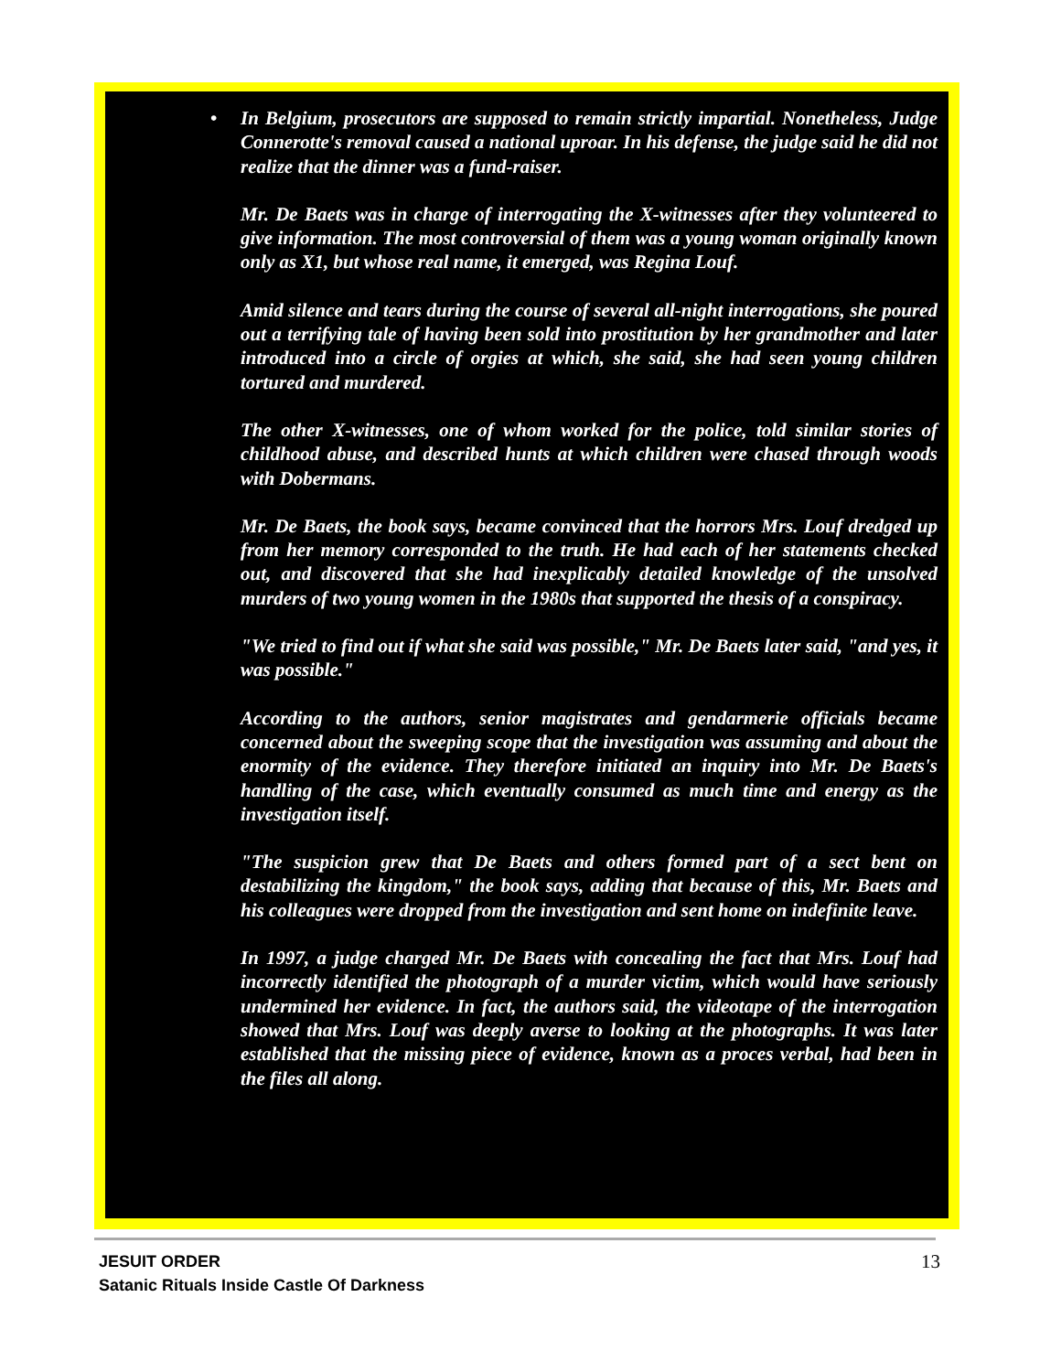• In Belgium, prosecutors are supposed to remain strictly impartial. Nonetheless, Judge Connerotte's removal caused a national uproar. In his defense, the judge said he did not realize that the dinner was a fund-raiser.
Mr. De Baets was in charge of interrogating the X-witnesses after they volunteered to give information. The most controversial of them was a young woman originally known only as X1, but whose real name, it emerged, was Regina Louf.
Amid silence and tears during the course of several all-night interrogations, she poured out a terrifying tale of having been sold into prostitution by her grandmother and later introduced into a circle of orgies at which, she said, she had seen young children tortured and murdered.
The other X-witnesses, one of whom worked for the police, told similar stories of childhood abuse, and described hunts at which children were chased through woods with Dobermans.
Mr. De Baets, the book says, became convinced that the horrors Mrs. Louf dredged up from her memory corresponded to the truth. He had each of her statements checked out, and discovered that she had inexplicably detailed knowledge of the unsolved murders of two young women in the 1980s that supported the thesis of a conspiracy.
"We tried to find out if what she said was possible," Mr. De Baets later said, "and yes, it was possible."
According to the authors, senior magistrates and gendarmerie officials became concerned about the sweeping scope that the investigation was assuming and about the enormity of the evidence. They therefore initiated an inquiry into Mr. De Baets's handling of the case, which eventually consumed as much time and energy as the investigation itself.
"The suspicion grew that De Baets and others formed part of a sect bent on destabilizing the kingdom," the book says, adding that because of this, Mr. Baets and his colleagues were dropped from the investigation and sent home on indefinite leave.
In 1997, a judge charged Mr. De Baets with concealing the fact that Mrs. Louf had incorrectly identified the photograph of a murder victim, which would have seriously undermined her evidence. In fact, the authors said, the videotape of the interrogation showed that Mrs. Louf was deeply averse to looking at the photographs. It was later established that the missing piece of evidence, known as a proces verbal, had been in the files all along.
JESUIT ORDER
Satanic Rituals Inside Castle Of Darkness
13